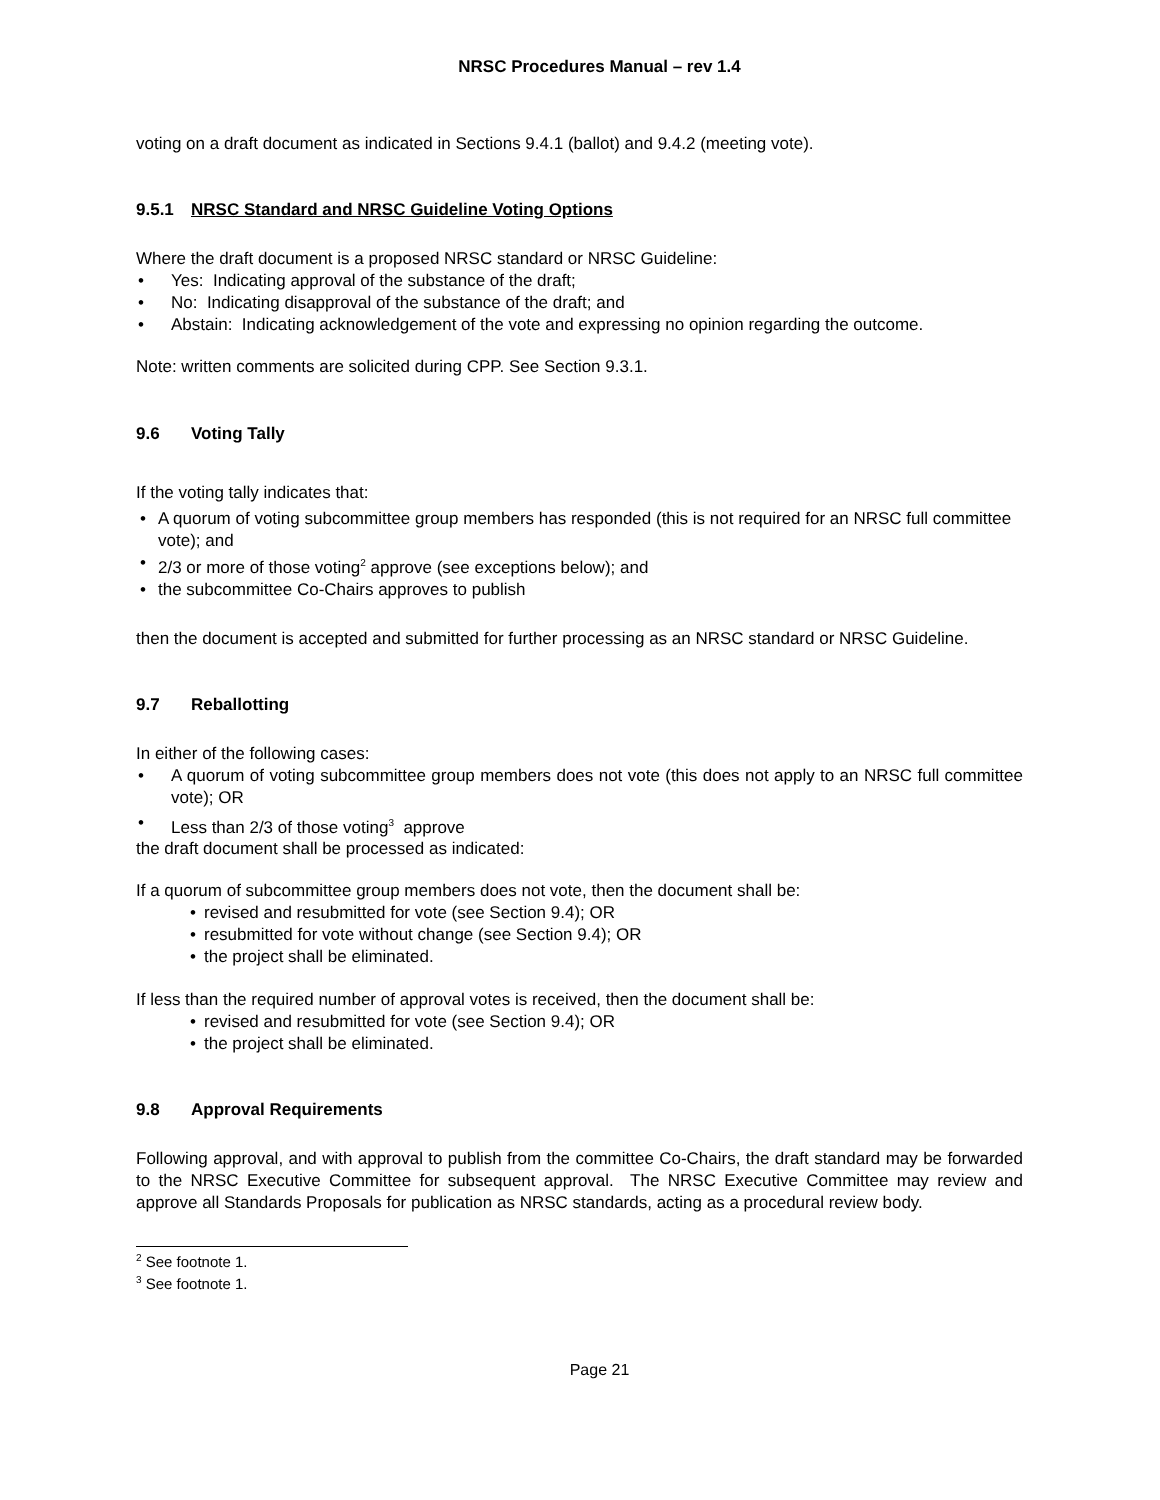NRSC Procedures Manual – rev 1.4
voting on a draft document as indicated in Sections 9.4.1 (ballot) and 9.4.2 (meeting vote).
9.5.1 NRSC Standard and NRSC Guideline Voting Options
Where the draft document is a proposed NRSC standard or NRSC Guideline:
• Yes: Indicating approval of the substance of the draft;
• No: Indicating disapproval of the substance of the draft; and
• Abstain: Indicating acknowledgement of the vote and expressing no opinion regarding the outcome.
Note: written comments are solicited during CPP. See Section 9.3.1.
9.6 Voting Tally
If the voting tally indicates that:
• A quorum of voting subcommittee group members has responded (this is not required for an NRSC full committee vote); and
• 2/3 or more of those voting<sup>2</sup> approve (see exceptions below); and
• the subcommittee Co-Chairs approves to publish
then the document is accepted and submitted for further processing as an NRSC standard or NRSC Guideline.
9.7 Reballotting
In either of the following cases:
• A quorum of voting subcommittee group members does not vote (this does not apply to an NRSC full committee vote); OR
• Less than 2/3 of those voting<sup>3</sup> approve
the draft document shall be processed as indicated:
If a quorum of subcommittee group members does not vote, then the document shall be:
• revised and resubmitted for vote (see Section 9.4); OR
• resubmitted for vote without change (see Section 9.4); OR
• the project shall be eliminated.
If less than the required number of approval votes is received, then the document shall be:
• revised and resubmitted for vote (see Section 9.4); OR
• the project shall be eliminated.
9.8 Approval Requirements
Following approval, and with approval to publish from the committee Co-Chairs, the draft standard may be forwarded to the NRSC Executive Committee for subsequent approval. The NRSC Executive Committee may review and approve all Standards Proposals for publication as NRSC standards, acting as a procedural review body.
<sup>2</sup> See footnote 1.
<sup>3</sup> See footnote 1.
Page 21